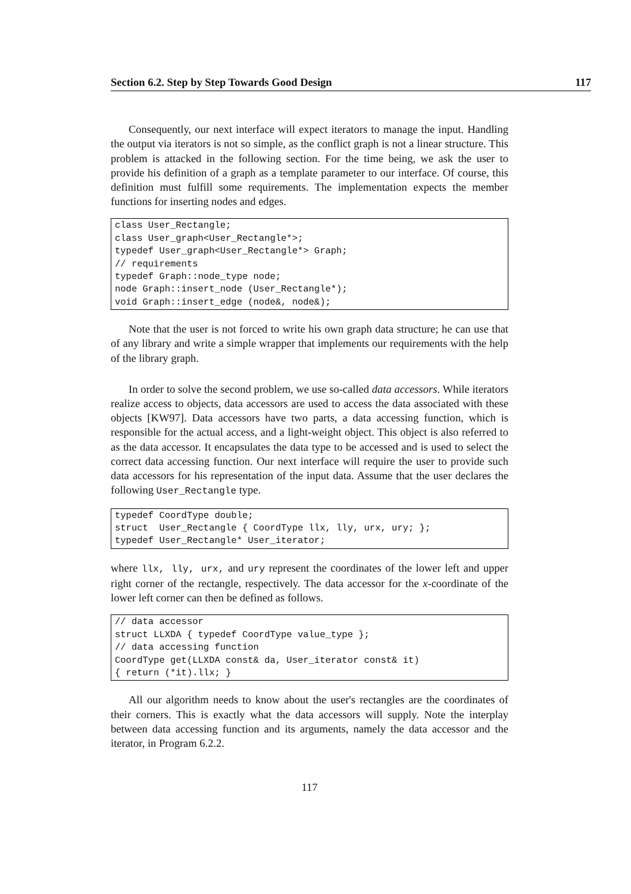Section 6.2. Step by Step Towards Good Design 117
Consequently, our next interface will expect iterators to manage the input. Handling the output via iterators is not so simple, as the conflict graph is not a linear structure. This problem is attacked in the following section. For the time being, we ask the user to provide his definition of a graph as a template parameter to our interface. Of course, this definition must fulfill some requirements. The implementation expects the member functions for inserting nodes and edges.
class User_Rectangle; class User_graph<User_Rectangle*>; typedef User_graph<User_Rectangle*> Graph; // requirements typedef Graph::node_type node; node Graph::insert_node (User_Rectangle*); void Graph::insert_edge (node&, node&);
Note that the user is not forced to write his own graph data structure; he can use that of any library and write a simple wrapper that implements our requirements with the help of the library graph.
In order to solve the second problem, we use so-called data accessors. While iterators realize access to objects, data accessors are used to access the data associated with these objects [KW97]. Data accessors have two parts, a data accessing function, which is responsible for the actual access, and a light-weight object. This object is also referred to as the data accessor. It encapsulates the data type to be accessed and is used to select the correct data accessing function. Our next interface will require the user to provide such data accessors for his representation of the input data. Assume that the user declares the following User_Rectangle type.
typedef CoordType double; struct User_Rectangle { CoordType llx, lly, urx, ury; }; typedef User_Rectangle* User_iterator;
where llx, lly, urx, and ury represent the coordinates of the lower left and upper right corner of the rectangle, respectively. The data accessor for the x-coordinate of the lower left corner can then be defined as follows.
// data accessor struct LLXDA { typedef CoordType value_type }; // data accessing function CoordType get(LLXDA const& da, User_iterator const& it) { return (*it).llx; }
All our algorithm needs to know about the user's rectangles are the coordinates of their corners. This is exactly what the data accessors will supply. Note the interplay between data accessing function and its arguments, namely the data accessor and the iterator, in Program 6.2.2.
117